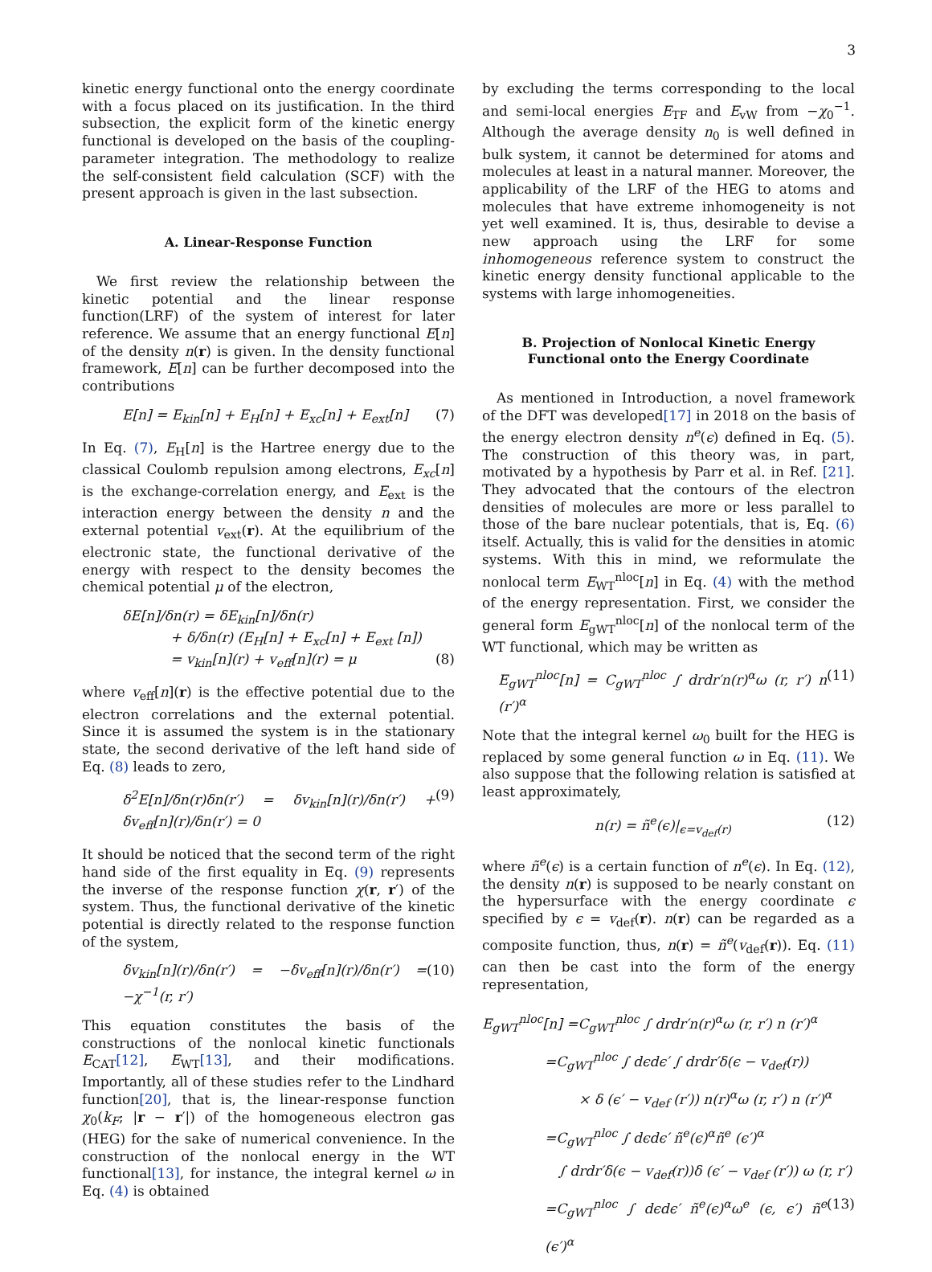3
kinetic energy functional onto the energy coordinate with a focus placed on its justification. In the third subsection, the explicit form of the kinetic energy functional is developed on the basis of the coupling-parameter integration. The methodology to realize the self-consistent field calculation (SCF) with the present approach is given in the last subsection.
A. Linear-Response Function
We first review the relationship between the kinetic potential and the linear response function(LRF) of the system of interest for later reference. We assume that an energy functional E[n] of the density n(r) is given. In the density functional framework, E[n] can be further decomposed into the contributions
E[n] = E<sub>kin</sub>[n] + E<sub>H</sub>[n] + E<sub>xc</sub>[n] + E<sub>ext</sub>[n] (7)
In Eq. (7), E<sub>H</sub>[n] is the Hartree energy due to the classical Coulomb repulsion among electrons, E<sub>xc</sub>[n] is the exchange-correlation energy, and E<sub>ext</sub> is the interaction energy between the density n and the external potential v<sub>ext</sub>(r). At the equilibrium of the electronic state, the functional derivative of the energy with respect to the density becomes the chemical potential μ of the electron,
δE[n]/δn(r) = δE<sub>kin</sub>[n]/δn(r)
+ δ/δn(r) (E<sub>H</sub>[n] + E<sub>xc</sub>[n] + E<sub>ext</sub> [n])
= v<sub>kin</sub>[n](r) + v<sub>eff</sub>[n](r) = μ (8)
where v<sub>eff</sub>[n](r) is the effective potential due to the electron correlations and the external potential. Since it is assumed the system is in the stationary state, the second derivative of the left hand side of Eq. (8) leads to zero,
δ<sup>2</sup>E[n]/δn(r)δn(r′) = δv<sub>kin</sub>[n](r)/δn(r′) + δv<sub>eff</sub>[n](r)/δn(r′) = 0 (9)
It should be noticed that the second term of the right hand side of the first equality in Eq. (9) represents the inverse of the response function χ(r, r′) of the system. Thus, the functional derivative of the kinetic potential is directly related to the response function of the system,
δv<sub>kin</sub>[n](r)/δn(r′) = −δv<sub>eff</sub>[n](r)/δn(r′) = −χ<sup>−1</sup>(r, r′) (10)
This equation constitutes the basis of the constructions of the nonlocal kinetic functionals E<sub>CAT</sub>[12], E<sub>WT</sub>[13], and their modifications. Importantly, all of these studies refer to the Lindhard function[20], that is, the linear-response function χ<sub>0</sub>(k<sub>F</sub>; |r − r′|) of the homogeneous electron gas (HEG) for the sake of numerical convenience. In the construction of the nonlocal energy in the WT functional[13], for instance, the integral kernel ω in Eq. (4) is obtained
by excluding the terms corresponding to the local and semi-local energies E<sub>TF</sub> and E<sub>vW</sub> from −χ<sub>0</sub><sup>−1</sup>. Although the average density n<sub>0</sub> is well defined in bulk system, it cannot be determined for atoms and molecules at least in a natural manner. Moreover, the applicability of the LRF of the HEG to atoms and molecules that have extreme inhomogeneity is not yet well examined. It is, thus, desirable to devise a new approach using the LRF for some inhomogeneous reference system to construct the kinetic energy density functional applicable to the systems with large inhomogeneities.
B. Projection of Nonlocal Kinetic Energy Functional onto the Energy Coordinate
As mentioned in Introduction, a novel framework of the DFT was developed[17] in 2018 on the basis of the energy electron density n<sup>e</sup>(ϵ) defined in Eq. (5). The construction of this theory was, in part, motivated by a hypothesis by Parr et al. in Ref. [21]. They advocated that the contours of the electron densities of molecules are more or less parallel to those of the bare nuclear potentials, that is, Eq. (6) itself. Actually, this is valid for the densities in atomic systems. With this in mind, we reformulate the nonlocal term E<sub>WT</sub><sup>nloc</sup>[n] in Eq. (4) with the method of the energy representation. First, we consider the general form E<sub>gWT</sub><sup>nloc</sup>[n] of the nonlocal term of the WT functional, which may be written as
E<sub>gWT</sub><sup>nloc</sup>[n] = C<sub>gWT</sub><sup>nloc</sup> ∫ drdr′n(r)<sup>α</sup>ω (r, r′) n (r′)<sup>α</sup> (11)
Note that the integral kernel ω<sub>0</sub> built for the HEG is replaced by some general function ω in Eq. (11). We also suppose that the following relation is satisfied at least approximately,
n(r) = ñ<sup>e</sup>(ϵ)|<sub>ϵ=v<sub>def</sub>(r)</sub> (12)
where ñ<sup>e</sup>(ϵ) is a certain function of n<sup>e</sup>(ϵ). In Eq. (12), the density n(r) is supposed to be nearly constant on the hypersurface with the energy coordinate ϵ specified by ϵ = v<sub>def</sub>(r). n(r) can be regarded as a composite function, thus, n(r) = ñ<sup>e</sup>(v<sub>def</sub>(r)). Eq. (11) can then be cast into the form of the energy representation,
E<sub>gWT</sub><sup>nloc</sup>[n] =C<sub>gWT</sub><sup>nloc</sup> ∫ drdr′n(r)<sup>α</sup>ω (r, r′) n (r′)<sup>α</sup>
=C<sub>gWT</sub><sup>nloc</sup> ∫ dϵdϵ′ ∫ drdr′δ(ϵ − v<sub>def</sub>(r))
× δ (ϵ′ − v<sub>def</sub> (r′)) n(r)<sup>α</sup>ω (r, r′) n (r′)<sup>α</sup>
=C<sub>gWT</sub><sup>nloc</sup> ∫ dϵdϵ′ ñ<sup>e</sup>(ϵ)<sup>α</sup>ñ<sup>e</sup> (ϵ′)<sup>α</sup>
∫ drdr′δ(ϵ − v<sub>def</sub>(r))δ (ϵ′ − v<sub>def</sub> (r′)) ω (r, r′)
=C<sub>gWT</sub><sup>nloc</sup> ∫ dϵdϵ′ ñ<sup>e</sup>(ϵ)<sup>α</sup>ω<sup>e</sup> (ϵ, ϵ′) ñ<sup>e</sup> (ϵ′)<sup>α</sup> (13)